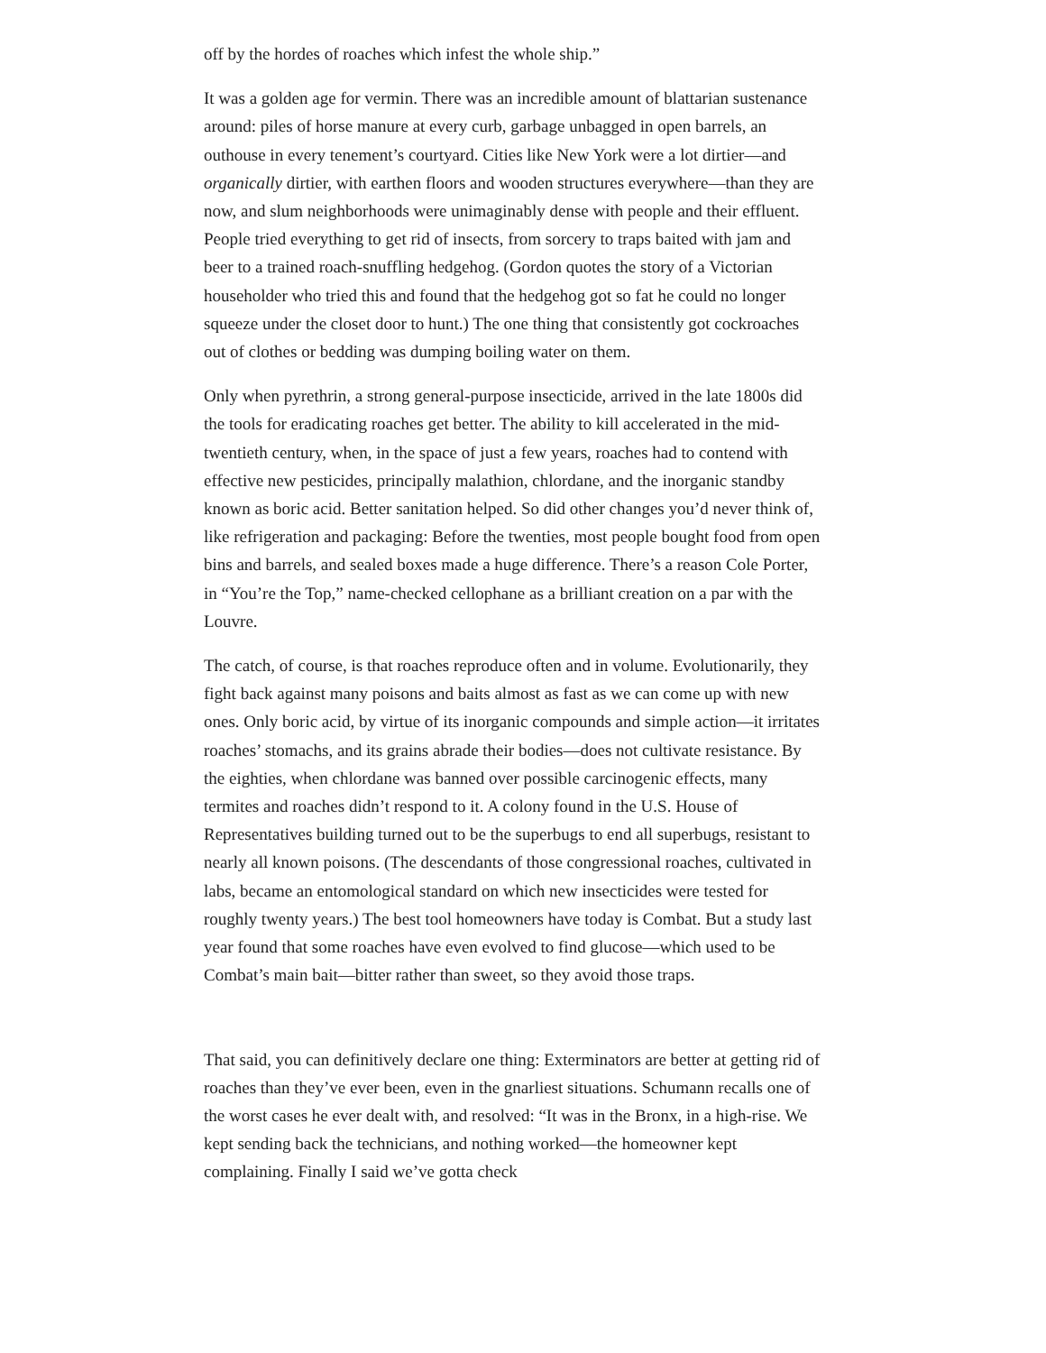off by the hordes of roaches which infest the whole ship.”
It was a golden age for vermin. There was an incredible amount of blattarian sustenance around: piles of horse manure at every curb, garbage unbagged in open barrels, an outhouse in every tenement’s courtyard. Cities like New York were a lot dirtier—and organically dirtier, with earthen floors and wooden structures everywhere—than they are now, and slum neighborhoods were unimaginably dense with people and their effluent. People tried everything to get rid of insects, from sorcery to traps baited with jam and beer to a trained roach-snuffling hedgehog. (Gordon quotes the story of a Victorian householder who tried this and found that the hedgehog got so fat he could no longer squeeze under the closet door to hunt.) The one thing that consistently got cockroaches out of clothes or bedding was dumping boiling water on them.
Only when pyrethrin, a strong general-purpose insecticide, arrived in the late 1800s did the tools for eradicating roaches get better. The ability to kill accelerated in the mid-twentieth century, when, in the space of just a few years, roaches had to contend with effective new pesticides, principally malathion, chlordane, and the inorganic standby known as boric acid. Better sanitation helped. So did other changes you’d never think of, like refrigeration and packaging: Before the twenties, most people bought food from open bins and barrels, and sealed boxes made a huge difference. There’s a reason Cole Porter, in “You’re the Top,” name-checked cellophane as a brilliant creation on a par with the Louvre.
The catch, of course, is that roaches reproduce often and in volume. Evolutionarily, they fight back against many poisons and baits almost as fast as we can come up with new ones. Only boric acid, by virtue of its inorganic compounds and simple action—it irritates roaches’ stomachs, and its grains abrade their bodies—does not cultivate resistance. By the eighties, when chlordane was banned over possible carcinogenic effects, many termites and roaches didn’t respond to it. A colony found in the U.S. House of Representatives building turned out to be the superbugs to end all superbugs, resistant to nearly all known poisons. (The descendants of those congressional roaches, cultivated in labs, became an entomological standard on which new insecticides were tested for roughly twenty years.) The best tool homeowners have today is Combat. But a study last year found that some roaches have even evolved to find glucose—which used to be Combat’s main bait—bitter rather than sweet, so they avoid those traps.
That said, you can definitively declare one thing: Exterminators are better at getting rid of roaches than they’ve ever been, even in the gnarliest situations. Schumann recalls one of the worst cases he ever dealt with, and resolved: “It was in the Bronx, in a high-rise. We kept sending back the technicians, and nothing worked—the homeowner kept complaining. Finally I said we’ve gotta check